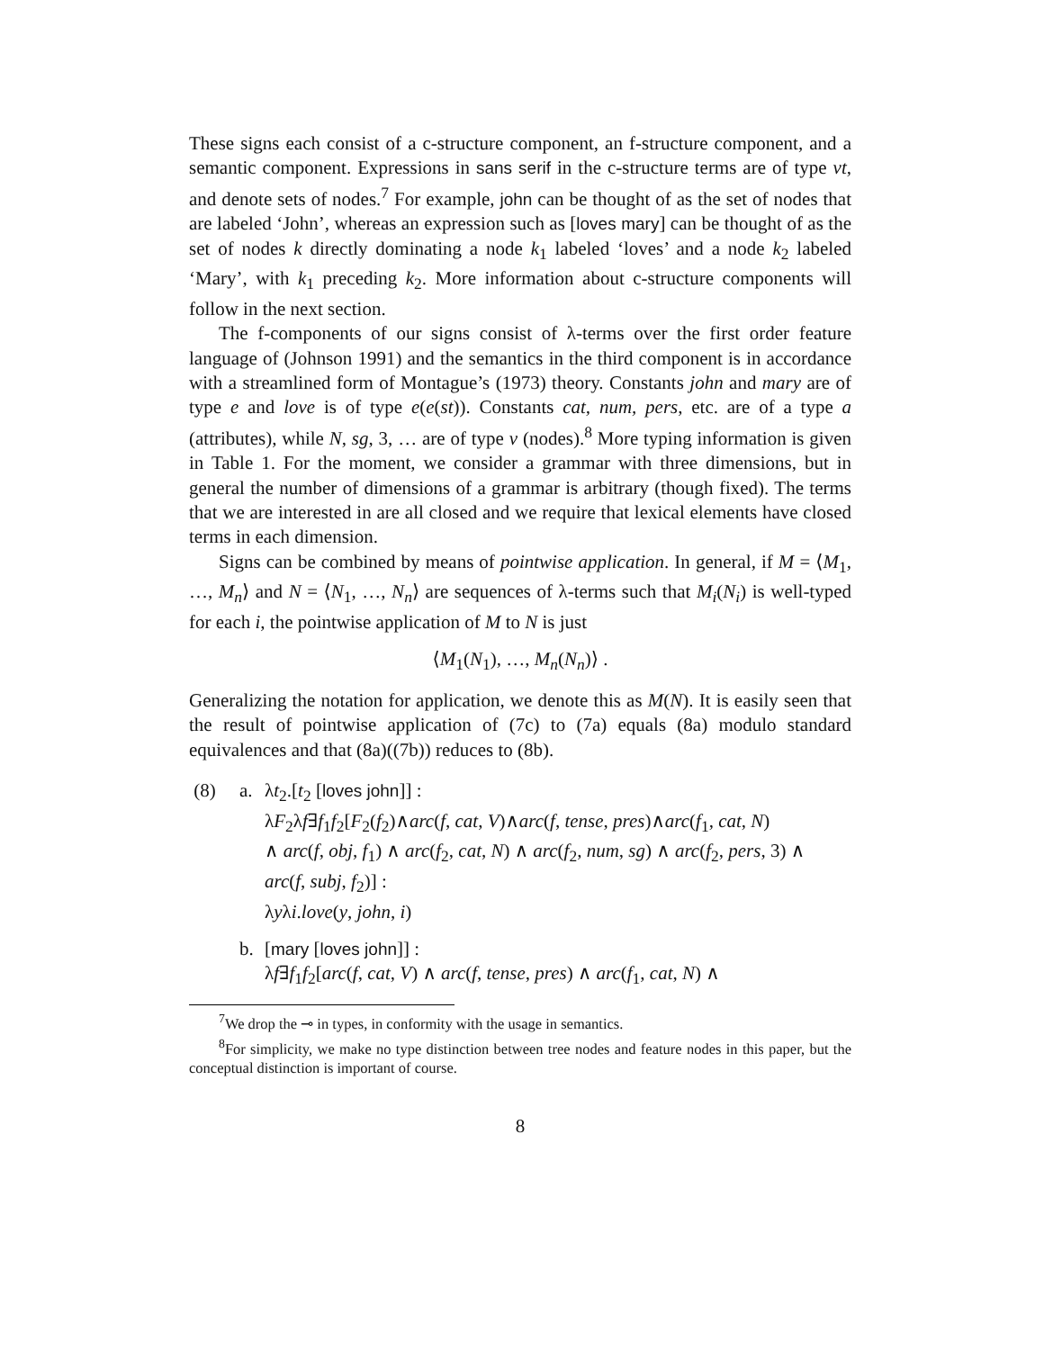These signs each consist of a c-structure component, an f-structure component, and a semantic component. Expressions in sans serif in the c-structure terms are of type νt, and denote sets of nodes.<sup>7</sup> For example, john can be thought of as the set of nodes that are labeled ‘John’, whereas an expression such as [loves mary] can be thought of as the set of nodes k directly dominating a node k<sub>1</sub> labeled ‘loves’ and a node k<sub>2</sub> labeled ‘Mary’, with k<sub>1</sub> preceding k<sub>2</sub>. More information about c-structure components will follow in the next section.
The f-components of our signs consist of λ-terms over the first order feature language of (Johnson 1991) and the semantics in the third component is in accordance with a streamlined form of Montague’s (1973) theory. Constants john and mary are of type e and love is of type e(e(st)). Constants cat, num, pers, etc. are of a type a (attributes), while N, sg, 3, … are of type ν (nodes).<sup>8</sup> More typing information is given in Table 1. For the moment, we consider a grammar with three dimensions, but in general the number of dimensions of a grammar is arbitrary (though fixed). The terms that we are interested in are all closed and we require that lexical elements have closed terms in each dimension.
Signs can be combined by means of pointwise application. In general, if M = ⟨M<sub>1</sub>, …, M<sub>n</sub>⟩ and N = ⟨N<sub>1</sub>, …, N<sub>n</sub>⟩ are sequences of λ-terms such that M<sub>i</sub>(N<sub>i</sub>) is well-typed for each i, the pointwise application of M to N is just
⟨M<sub>1</sub>(N<sub>1</sub>), …, M<sub>n</sub>(N<sub>n</sub>)⟩ .
Generalizing the notation for application, we denote this as M(N). It is easily seen that the result of pointwise application of (7c) to (7a) equals (8a) modulo standard equivalences and that (8a)((7b)) reduces to (8b).
(8) a. λt<sub>2</sub>.[t<sub>2</sub> [loves john]] :
λF<sub>2</sub>λf∃f<sub>1</sub>f<sub>2</sub>[F<sub>2</sub>(f<sub>2</sub>)∧arc(f, cat, V)∧arc(f, tense, pres)∧arc(f<sub>1</sub>, cat, N)
∧ arc(f, obj, f<sub>1</sub>) ∧ arc(f<sub>2</sub>, cat, N) ∧ arc(f<sub>2</sub>, num, sg) ∧ arc(f<sub>2</sub>, pers, 3) ∧
arc(f, subj, f<sub>2</sub>)] :
λyλi.love(y, john, i)
b. [mary [loves john]] :
λf∃f<sub>1</sub>f<sub>2</sub>[arc(f, cat, V) ∧ arc(f, tense, pres) ∧ arc(f<sub>1</sub>, cat, N) ∧
<sup>7</sup> We drop the ⊸ in types, in conformity with the usage in semantics.
<sup>8</sup> For simplicity, we make no type distinction between tree nodes and feature nodes in this paper, but the conceptual distinction is important of course.
8